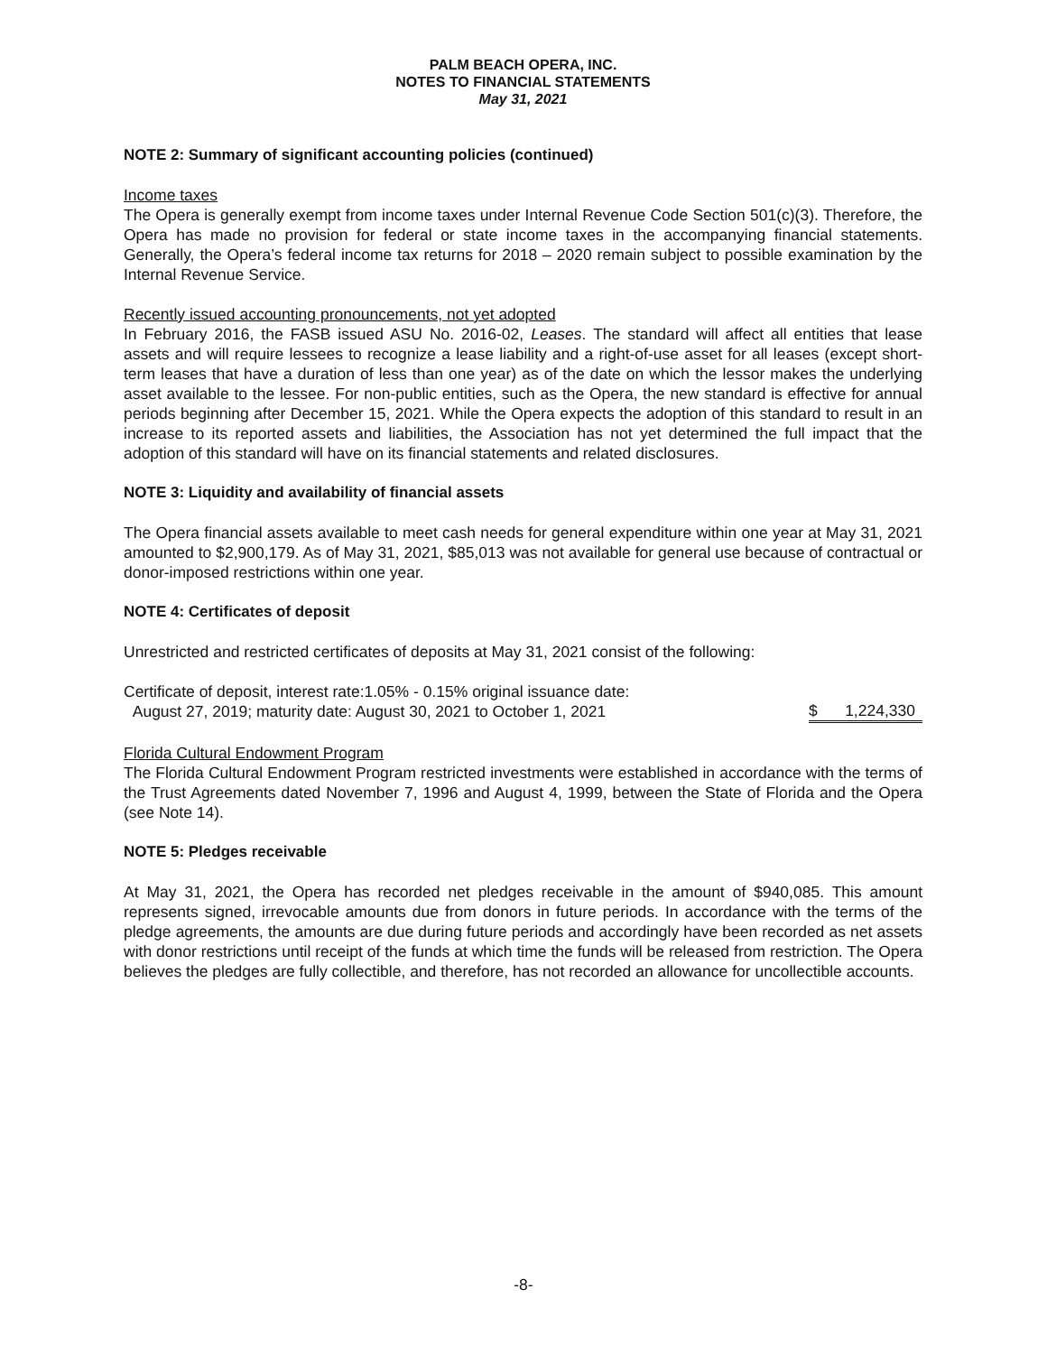PALM BEACH OPERA, INC.
NOTES TO FINANCIAL STATEMENTS
May 31, 2021
NOTE 2: Summary of significant accounting policies (continued)
Income taxes
The Opera is generally exempt from income taxes under Internal Revenue Code Section 501(c)(3). Therefore, the Opera has made no provision for federal or state income taxes in the accompanying financial statements. Generally, the Opera’s federal income tax returns for 2018 – 2020 remain subject to possible examination by the Internal Revenue Service.
Recently issued accounting pronouncements, not yet adopted
In February 2016, the FASB issued ASU No. 2016-02, Leases. The standard will affect all entities that lease assets and will require lessees to recognize a lease liability and a right-of-use asset for all leases (except short-term leases that have a duration of less than one year) as of the date on which the lessor makes the underlying asset available to the lessee. For non-public entities, such as the Opera, the new standard is effective for annual periods beginning after December 15, 2021. While the Opera expects the adoption of this standard to result in an increase to its reported assets and liabilities, the Association has not yet determined the full impact that the adoption of this standard will have on its financial statements and related disclosures.
NOTE 3: Liquidity and availability of financial assets
The Opera financial assets available to meet cash needs for general expenditure within one year at May 31, 2021 amounted to $2,900,179. As of May 31, 2021, $85,013 was not available for general use because of contractual or donor-imposed restrictions within one year.
NOTE 4: Certificates of deposit
Unrestricted and restricted certificates of deposits at May 31, 2021 consist of the following:
| Certificate of deposit, interest rate:1.05% - 0.15% original issuance date: August 27, 2019; maturity date: August 30, 2021 to October 1, 2021 | $ | 1,224,330 |
Florida Cultural Endowment Program
The Florida Cultural Endowment Program restricted investments were established in accordance with the terms of the Trust Agreements dated November 7, 1996 and August 4, 1999, between the State of Florida and the Opera (see Note 14).
NOTE 5: Pledges receivable
At May 31, 2021, the Opera has recorded net pledges receivable in the amount of $940,085. This amount represents signed, irrevocable amounts due from donors in future periods. In accordance with the terms of the pledge agreements, the amounts are due during future periods and accordingly have been recorded as net assets with donor restrictions until receipt of the funds at which time the funds will be released from restriction. The Opera believes the pledges are fully collectible, and therefore, has not recorded an allowance for uncollectible accounts.
-8-